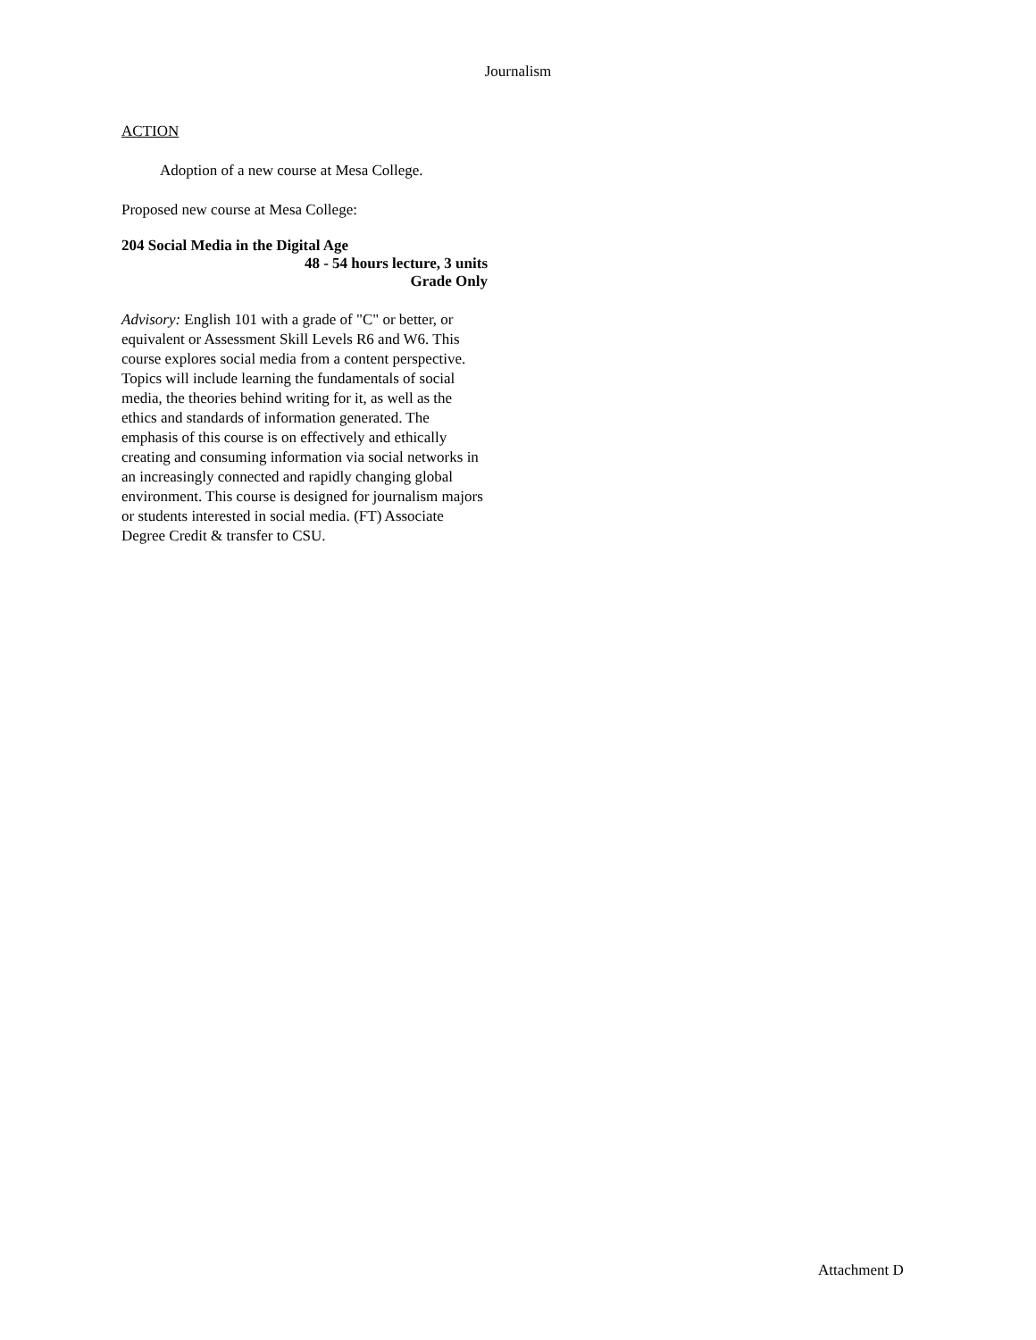Journalism
ACTION
Adoption of a new course at Mesa College.
Proposed new course at Mesa College:
204 Social Media in the Digital Age
48 - 54 hours lecture, 3 units
Grade Only
Advisory: English 101 with a grade of "C" or better, or equivalent or Assessment Skill Levels R6 and W6. This course explores social media from a content perspective. Topics will include learning the fundamentals of social media, the theories behind writing for it, as well as the ethics and standards of information generated. The emphasis of this course is on effectively and ethically creating and consuming information via social networks in an increasingly connected and rapidly changing global environment. This course is designed for journalism majors or students interested in social media. (FT) Associate Degree Credit & transfer to CSU.
Attachment D